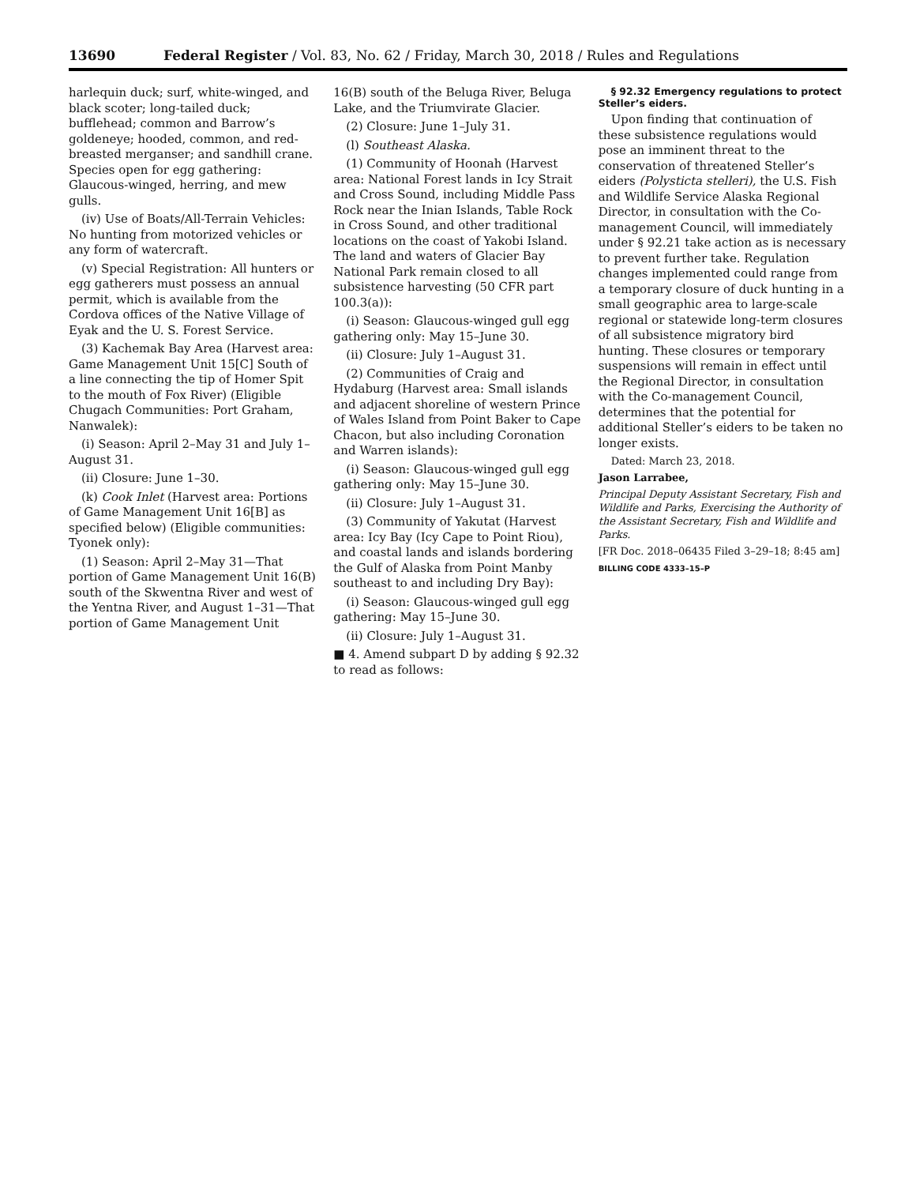13690 Federal Register / Vol. 83, No. 62 / Friday, March 30, 2018 / Rules and Regulations
harlequin duck; surf, white-winged, and black scoter; long-tailed duck; bufflehead; common and Barrow’s goldeneye; hooded, common, and red-breasted merganser; and sandhill crane. Species open for egg gathering: Glaucous-winged, herring, and mew gulls.
(iv) Use of Boats/All-Terrain Vehicles: No hunting from motorized vehicles or any form of watercraft.
(v) Special Registration: All hunters or egg gatherers must possess an annual permit, which is available from the Cordova offices of the Native Village of Eyak and the U. S. Forest Service.
(3) Kachemak Bay Area (Harvest area: Game Management Unit 15[C] South of a line connecting the tip of Homer Spit to the mouth of Fox River) (Eligible Chugach Communities: Port Graham, Nanwalek):
(i) Season: April 2–May 31 and July 1–August 31.
(ii) Closure: June 1–30.
(k) Cook Inlet (Harvest area: Portions of Game Management Unit 16[B] as specified below) (Eligible communities: Tyonek only):
(1) Season: April 2–May 31—That portion of Game Management Unit 16(B) south of the Skwentna River and west of the Yentna River, and August 1–31—That portion of Game Management Unit
16(B) south of the Beluga River, Beluga Lake, and the Triumvirate Glacier.
(2) Closure: June 1–July 31.
(l) Southeast Alaska.
(1) Community of Hoonah (Harvest area: National Forest lands in Icy Strait and Cross Sound, including Middle Pass Rock near the Inian Islands, Table Rock in Cross Sound, and other traditional locations on the coast of Yakobi Island. The land and waters of Glacier Bay National Park remain closed to all subsistence harvesting (50 CFR part 100.3(a)):
(i) Season: Glaucous-winged gull egg gathering only: May 15–June 30.
(ii) Closure: July 1–August 31.
(2) Communities of Craig and Hydaburg (Harvest area: Small islands and adjacent shoreline of western Prince of Wales Island from Point Baker to Cape Chacon, but also including Coronation and Warren islands):
(i) Season: Glaucous-winged gull egg gathering only: May 15–June 30.
(ii) Closure: July 1–August 31.
(3) Community of Yakutat (Harvest area: Icy Bay (Icy Cape to Point Riou), and coastal lands and islands bordering the Gulf of Alaska from Point Manby southeast to and including Dry Bay):
(i) Season: Glaucous-winged gull egg gathering: May 15–June 30.
(ii) Closure: July 1–August 31.
■ 4. Amend subpart D by adding § 92.32 to read as follows:
§ 92.32 Emergency regulations to protect Steller’s eiders.
Upon finding that continuation of these subsistence regulations would pose an imminent threat to the conservation of threatened Steller’s eiders (Polysticta stelleri), the U.S. Fish and Wildlife Service Alaska Regional Director, in consultation with the Co-management Council, will immediately under § 92.21 take action as is necessary to prevent further take. Regulation changes implemented could range from a temporary closure of duck hunting in a small geographic area to large-scale regional or statewide long-term closures of all subsistence migratory bird hunting. These closures or temporary suspensions will remain in effect until the Regional Director, in consultation with the Co-management Council, determines that the potential for additional Steller’s eiders to be taken no longer exists.
Dated: March 23, 2018.
Jason Larrabee,
Principal Deputy Assistant Secretary, Fish and Wildlife and Parks, Exercising the Authority of the Assistant Secretary, Fish and Wildlife and Parks.
[FR Doc. 2018–06435 Filed 3–29–18; 8:45 am]
BILLING CODE 4333–15–P